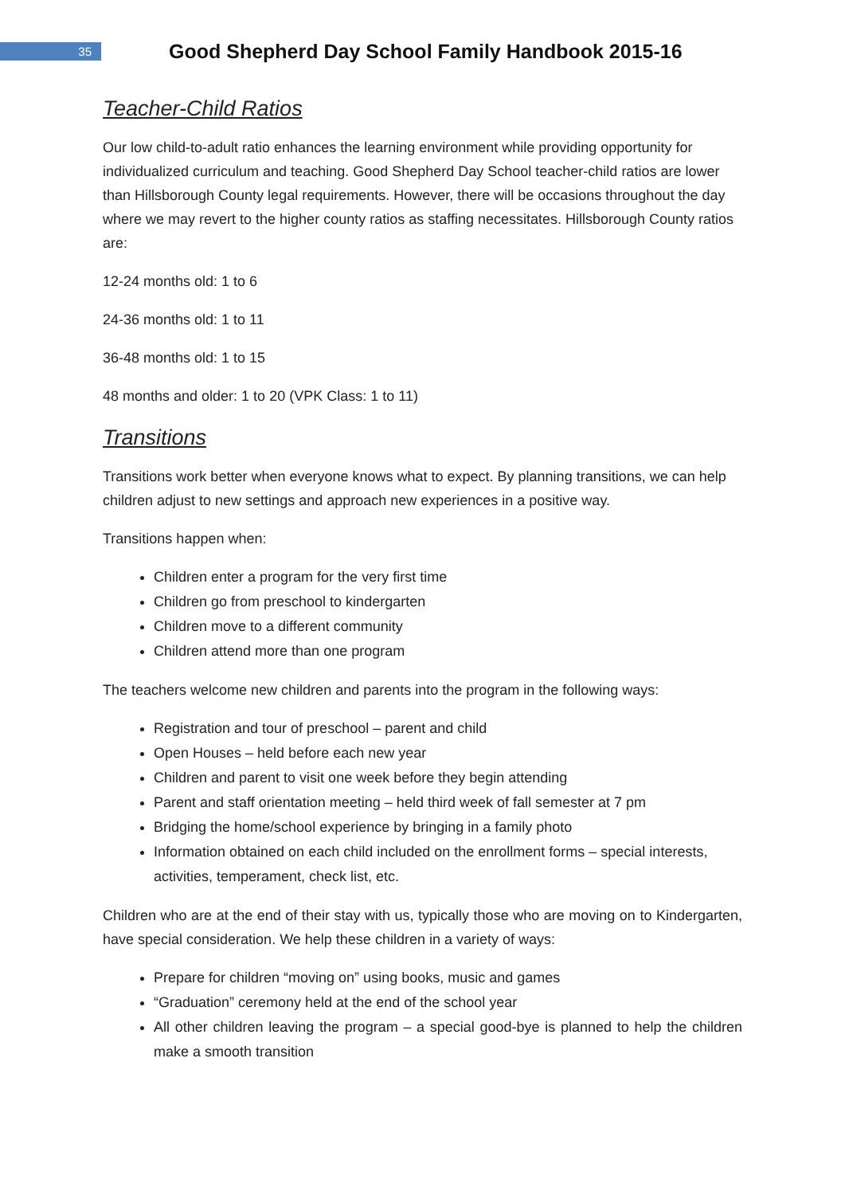35
Good Shepherd Day School Family Handbook 2015-16
Teacher-Child Ratios
Our low child-to-adult ratio enhances the learning environment while providing opportunity for individualized curriculum and teaching. Good Shepherd Day School teacher-child ratios are lower than Hillsborough County legal requirements. However, there will be occasions throughout the day where we may revert to the higher county ratios as staffing necessitates. Hillsborough County ratios are:
12-24 months old: 1 to 6
24-36 months old: 1 to 11
36-48 months old: 1 to 15
48 months and older: 1 to 20 (VPK Class: 1 to 11)
Transitions
Transitions work better when everyone knows what to expect. By planning transitions, we can help children adjust to new settings and approach new experiences in a positive way.
Transitions happen when:
Children enter a program for the very first time
Children go from preschool to kindergarten
Children move to a different community
Children attend more than one program
The teachers welcome new children and parents into the program in the following ways:
Registration and tour of preschool – parent and child
Open Houses – held before each new year
Children and parent to visit one week before they begin attending
Parent and staff orientation meeting – held third week of fall semester at 7 pm
Bridging the home/school experience by bringing in a family photo
Information obtained on each child included on the enrollment forms – special interests, activities, temperament, check list, etc.
Children who are at the end of their stay with us, typically those who are moving on to Kindergarten, have special consideration. We help these children in a variety of ways:
Prepare for children “moving on” using books, music and games
“Graduation” ceremony held at the end of the school year
All other children leaving the program – a special good-bye is planned to help the children make a smooth transition